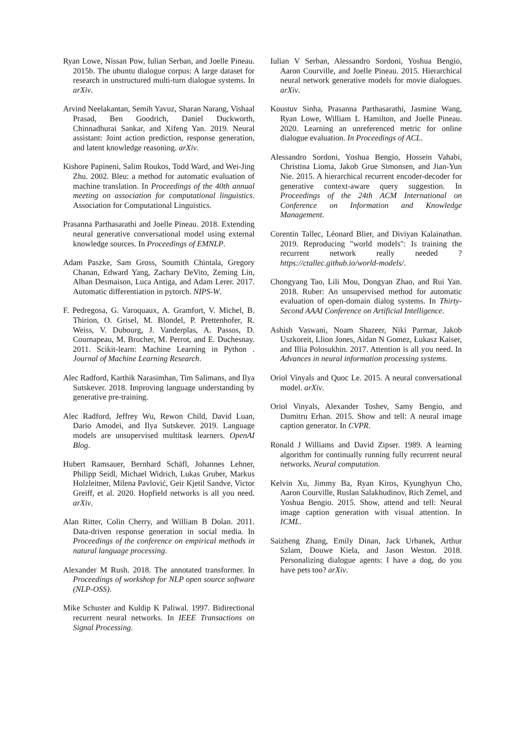Ryan Lowe, Nissan Pow, Iulian Serban, and Joelle Pineau. 2015b. The ubuntu dialogue corpus: A large dataset for research in unstructured multi-turn dialogue systems. In arXiv.
Arvind Neelakantan, Semih Yavuz, Sharan Narang, Vishaal Prasad, Ben Goodrich, Daniel Duckworth, Chinnadhurai Sankar, and Xifeng Yan. 2019. Neural assistant: Joint action prediction, response generation, and latent knowledge reasoning. arXiv.
Kishore Papineni, Salim Roukos, Todd Ward, and Wei-Jing Zhu. 2002. Bleu: a method for automatic evaluation of machine translation. In Proceedings of the 40th annual meeting on association for computational linguistics. Association for Computational Linguistics.
Prasanna Parthasarathi and Joelle Pineau. 2018. Extending neural generative conversational model using external knowledge sources. In Proceedings of EMNLP.
Adam Paszke, Sam Gross, Soumith Chintala, Gregory Chanan, Edward Yang, Zachary DeVito, Zeming Lin, Alban Desmaison, Luca Antiga, and Adam Lerer. 2017. Automatic differentiation in pytorch. NIPS-W.
F. Pedregosa, G. Varoquaux, A. Gramfort, V. Michel, B. Thirion, O. Grisel, M. Blondel, P. Prettenhofer, R. Weiss, V. Dubourg, J. Vanderplas, A. Passos, D. Cournapeau, M. Brucher, M. Perrot, and E. Duchesnay. 2011. Scikit-learn: Machine Learning in Python . Journal of Machine Learning Research.
Alec Radford, Karthik Narasimhan, Tim Salimans, and Ilya Sutskever. 2018. Improving language understanding by generative pre-training.
Alec Radford, Jeffrey Wu, Rewon Child, David Luan, Dario Amodei, and Ilya Sutskever. 2019. Language models are unsupervised multitask learners. OpenAI Blog.
Hubert Ramsauer, Bernhard Schäfl, Johannes Lehner, Philipp Seidl, Michael Widrich, Lukas Gruber, Markus Holzleitner, Milena Pavlović, Geir Kjetil Sandve, Victor Greiff, et al. 2020. Hopfield networks is all you need. arXiv.
Alan Ritter, Colin Cherry, and William B Dolan. 2011. Data-driven response generation in social media. In Proceedings of the conference on empirical methods in natural language processing.
Alexander M Rush. 2018. The annotated transformer. In Proceedings of workshop for NLP open source software (NLP-OSS).
Mike Schuster and Kuldip K Paliwal. 1997. Bidirectional recurrent neural networks. In IEEE Transactions on Signal Processing.
Iulian V Serban, Alessandro Sordoni, Yoshua Bengio, Aaron Courville, and Joelle Pineau. 2015. Hierarchical neural network generative models for movie dialogues. arXiv.
Koustuv Sinha, Prasanna Parthasarathi, Jasmine Wang, Ryan Lowe, William L Hamilton, and Joelle Pineau. 2020. Learning an unreferenced metric for online dialogue evaluation. In Proceedings of ACL.
Alessandro Sordoni, Yoshua Bengio, Hossein Vahabi, Christina Lioma, Jakob Grue Simonsen, and Jian-Yun Nie. 2015. A hierarchical recurrent encoder-decoder for generative context-aware query suggestion. In Proceedings of the 24th ACM International on Conference on Information and Knowledge Management.
Corentin Tallec, Léonard Blier, and Diviyan Kalainathan. 2019. Reproducing "world models": Is training the recurrent network really needed ? https://ctallec.github.io/world-models/.
Chongyang Tao, Lili Mou, Dongyan Zhao, and Rui Yan. 2018. Ruber: An unsupervised method for automatic evaluation of open-domain dialog systems. In Thirty-Second AAAI Conference on Artificial Intelligence.
Ashish Vaswani, Noam Shazeer, Niki Parmar, Jakob Uszkoreit, Llion Jones, Aidan N Gomez, Łukasz Kaiser, and Illia Polosukhin. 2017. Attention is all you need. In Advances in neural information processing systems.
Oriol Vinyals and Quoc Le. 2015. A neural conversational model. arXiv.
Oriol Vinyals, Alexander Toshev, Samy Bengio, and Dumitru Erhan. 2015. Show and tell: A neural image caption generator. In CVPR.
Ronald J Williams and David Zipser. 1989. A learning algorithm for continually running fully recurrent neural networks. Neural computation.
Kelvin Xu, Jimmy Ba, Ryan Kiros, Kyunghyun Cho, Aaron Courville, Ruslan Salakhudinov, Rich Zemel, and Yoshua Bengio. 2015. Show, attend and tell: Neural image caption generation with visual attention. In ICML.
Saizheng Zhang, Emily Dinan, Jack Urbanek, Arthur Szlam, Douwe Kiela, and Jason Weston. 2018. Personalizing dialogue agents: I have a dog, do you have pets too? arXiv.